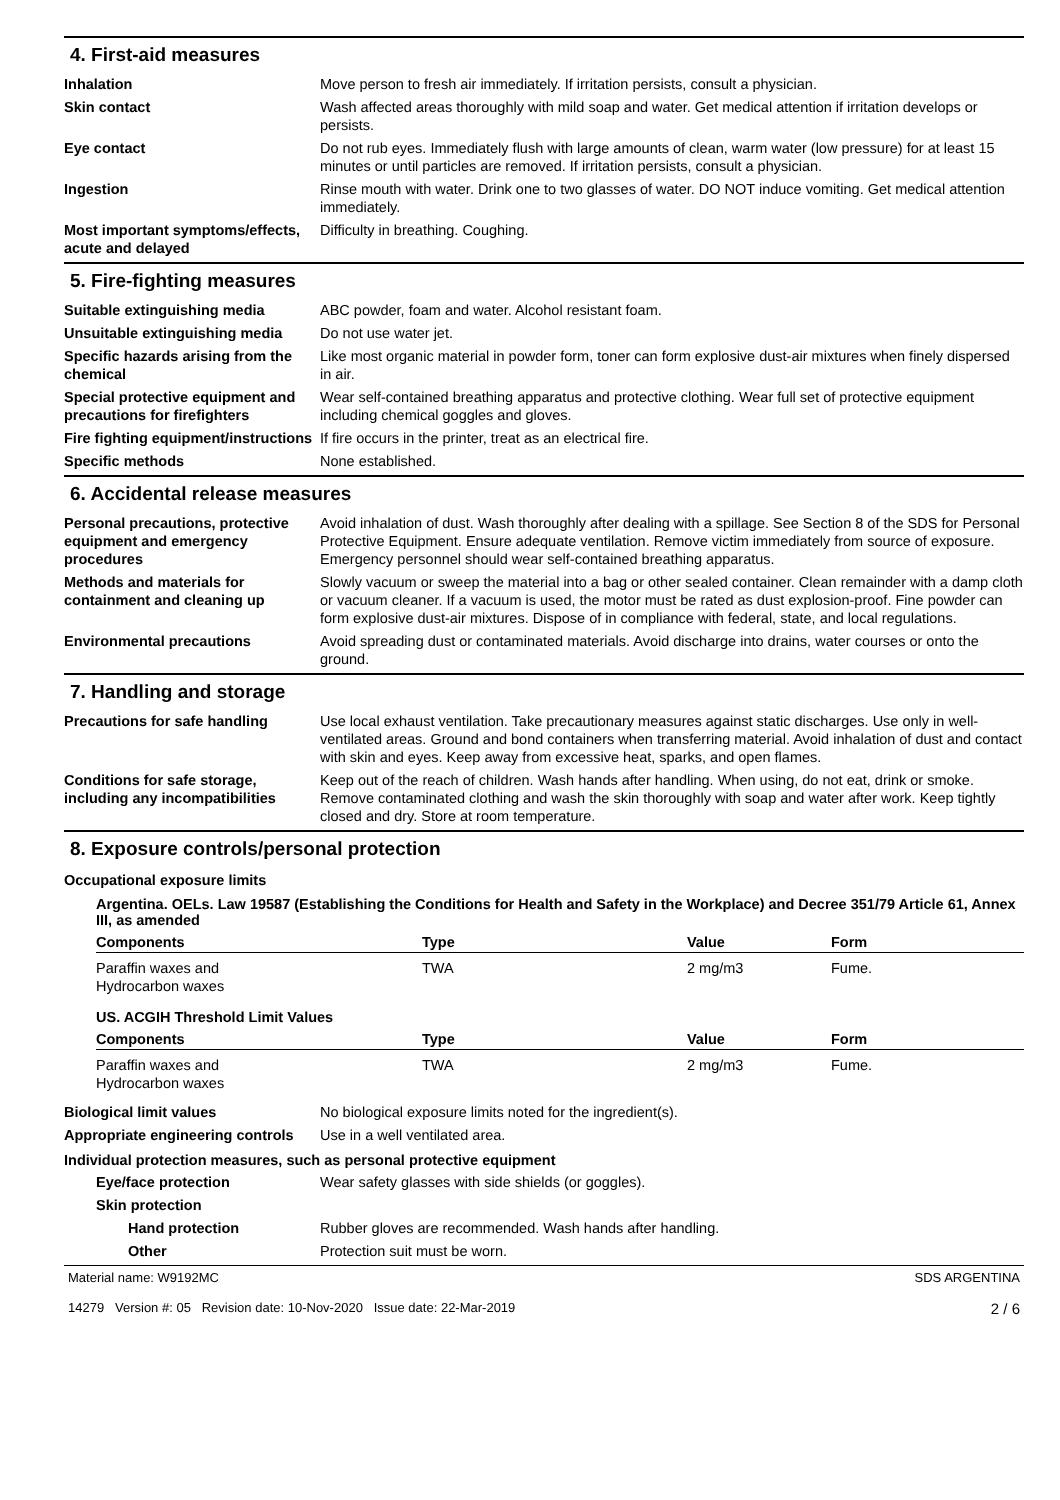4. First-aid measures
Inhalation Move person to fresh air immediately. If irritation persists, consult a physician.
Skin contact Wash affected areas thoroughly with mild soap and water. Get medical attention if irritation develops or persists.
Eye contact Do not rub eyes. Immediately flush with large amounts of clean, warm water (low pressure) for at least 15 minutes or until particles are removed. If irritation persists, consult a physician.
Ingestion Rinse mouth with water. Drink one to two glasses of water. DO NOT induce vomiting. Get medical attention immediately.
Most important symptoms/effects, acute and delayed
Difficulty in breathing. Coughing.
5. Fire-fighting measures
Suitable extinguishing media ABC powder, foam and water. Alcohol resistant foam.
Unsuitable extinguishing media
Do not use water jet.
Specific hazards arising from the chemical
Like most organic material in powder form, toner can form explosive dust-air mixtures when finely dispersed in air.
Special protective equipment and precautions for firefighters
Wear self-contained breathing apparatus and protective clothing. Wear full set of protective equipment including chemical goggles and gloves.
Fire fighting equipment/instructions
If fire occurs in the printer, treat as an electrical fire.
Specific methods None established.
6. Accidental release measures
Personal precautions, protective equipment and emergency procedures
Avoid inhalation of dust. Wash thoroughly after dealing with a spillage. See Section 8 of the SDS for Personal Protective Equipment. Ensure adequate ventilation. Remove victim immediately from source of exposure. Emergency personnel should wear self-contained breathing apparatus.
Methods and materials for containment and cleaning up
Slowly vacuum or sweep the material into a bag or other sealed container. Clean remainder with a damp cloth or vacuum cleaner. If a vacuum is used, the motor must be rated as dust explosion-proof. Fine powder can form explosive dust-air mixtures. Dispose of in compliance with federal, state, and local regulations.
Environmental precautions Avoid spreading dust or contaminated materials. Avoid discharge into drains, water courses or onto the ground.
7. Handling and storage
Precautions for safe handling Use local exhaust ventilation. Take precautionary measures against static discharges. Use only in well-ventilated areas. Ground and bond containers when transferring material. Avoid inhalation of dust and contact with skin and eyes. Keep away from excessive heat, sparks, and open flames.
Conditions for safe storage, including any incompatibilities
Keep out of the reach of children. Wash hands after handling. When using, do not eat, drink or smoke. Remove contaminated clothing and wash the skin thoroughly with soap and water after work. Keep tightly closed and dry. Store at room temperature.
8. Exposure controls/personal protection
Occupational exposure limits
Argentina. OELs. Law 19587 (Establishing the Conditions for Health and Safety in the Workplace) and Decree 351/79 Article 61, Annex III, as amended
| Components | Type | Value | Form |
| --- | --- | --- | --- |
| Paraffin waxes and Hydrocarbon waxes | TWA | 2 mg/m3 | Fume. |
US. ACGIH Threshold Limit Values
| Components | Type | Value | Form |
| --- | --- | --- | --- |
| Paraffin waxes and Hydrocarbon waxes | TWA | 2 mg/m3 | Fume. |
Biological limit values No biological exposure limits noted for the ingredient(s).
Appropriate engineering controls
Use in a well ventilated area.
Individual protection measures, such as personal protective equipment
Eye/face protection Wear safety glasses with side shields (or goggles).
Skin protection
Hand protection Rubber gloves are recommended. Wash hands after handling.
Other Protection suit must be worn.
Material name: W9192MC
14279 Version #: 05 Revision date: 10-Nov-2020 Issue date: 22-Mar-2019
SDS ARGENTINA
2 / 6